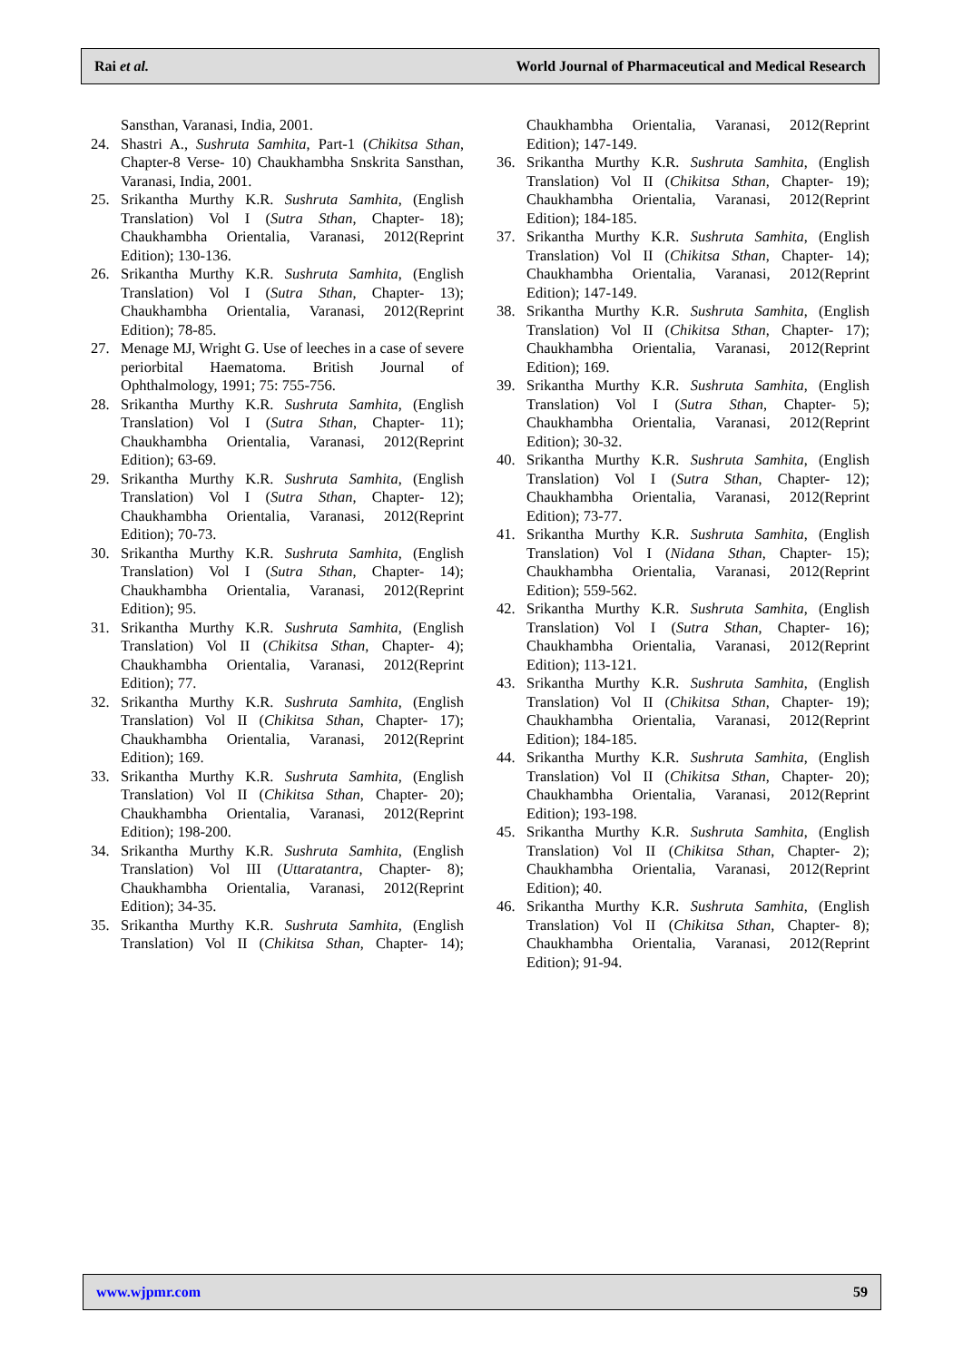Rai et al. World Journal of Pharmaceutical and Medical Research
Sansthan, Varanasi, India, 2001.
24. Shastri A., Sushruta Samhita, Part-1 (Chikitsa Sthan, Chapter-8 Verse- 10) Chaukhambha Snskrita Sansthan, Varanasi, India, 2001.
25. Srikantha Murthy K.R. Sushruta Samhita, (English Translation) Vol I (Sutra Sthan, Chapter- 18); Chaukhambha Orientalia, Varanasi, 2012(Reprint Edition); 130-136.
26. Srikantha Murthy K.R. Sushruta Samhita, (English Translation) Vol I (Sutra Sthan, Chapter- 13); Chaukhambha Orientalia, Varanasi, 2012(Reprint Edition); 78-85.
27. Menage MJ, Wright G. Use of leeches in a case of severe periorbital Haematoma. British Journal of Ophthalmology, 1991; 75: 755-756.
28. Srikantha Murthy K.R. Sushruta Samhita, (English Translation) Vol I (Sutra Sthan, Chapter- 11); Chaukhambha Orientalia, Varanasi, 2012(Reprint Edition); 63-69.
29. Srikantha Murthy K.R. Sushruta Samhita, (English Translation) Vol I (Sutra Sthan, Chapter- 12); Chaukhambha Orientalia, Varanasi, 2012(Reprint Edition); 70-73.
30. Srikantha Murthy K.R. Sushruta Samhita, (English Translation) Vol I (Sutra Sthan, Chapter- 14); Chaukhambha Orientalia, Varanasi, 2012(Reprint Edition); 95.
31. Srikantha Murthy K.R. Sushruta Samhita, (English Translation) Vol II (Chikitsa Sthan, Chapter- 4); Chaukhambha Orientalia, Varanasi, 2012(Reprint Edition); 77.
32. Srikantha Murthy K.R. Sushruta Samhita, (English Translation) Vol II (Chikitsa Sthan, Chapter- 17); Chaukhambha Orientalia, Varanasi, 2012(Reprint Edition); 169.
33. Srikantha Murthy K.R. Sushruta Samhita, (English Translation) Vol II (Chikitsa Sthan, Chapter- 20); Chaukhambha Orientalia, Varanasi, 2012(Reprint Edition); 198-200.
34. Srikantha Murthy K.R. Sushruta Samhita, (English Translation) Vol III (Uttaratantra, Chapter- 8); Chaukhambha Orientalia, Varanasi, 2012(Reprint Edition); 34-35.
35. Srikantha Murthy K.R. Sushruta Samhita, (English Translation) Vol II (Chikitsa Sthan, Chapter- 14); Chaukhambha Orientalia, Varanasi, 2012(Reprint Edition); 147-149.
36. Srikantha Murthy K.R. Sushruta Samhita, (English Translation) Vol II (Chikitsa Sthan, Chapter- 19); Chaukhambha Orientalia, Varanasi, 2012(Reprint Edition); 184-185.
37. Srikantha Murthy K.R. Sushruta Samhita, (English Translation) Vol II (Chikitsa Sthan, Chapter- 14); Chaukhambha Orientalia, Varanasi, 2012(Reprint Edition); 147-149.
38. Srikantha Murthy K.R. Sushruta Samhita, (English Translation) Vol II (Chikitsa Sthan, Chapter- 17); Chaukhambha Orientalia, Varanasi, 2012(Reprint Edition); 169.
39. Srikantha Murthy K.R. Sushruta Samhita, (English Translation) Vol I (Sutra Sthan, Chapter- 5); Chaukhambha Orientalia, Varanasi, 2012(Reprint Edition); 30-32.
40. Srikantha Murthy K.R. Sushruta Samhita, (English Translation) Vol I (Sutra Sthan, Chapter- 12); Chaukhambha Orientalia, Varanasi, 2012(Reprint Edition); 73-77.
41. Srikantha Murthy K.R. Sushruta Samhita, (English Translation) Vol I (Nidana Sthan, Chapter- 15); Chaukhambha Orientalia, Varanasi, 2012(Reprint Edition); 559-562.
42. Srikantha Murthy K.R. Sushruta Samhita, (English Translation) Vol I (Sutra Sthan, Chapter- 16); Chaukhambha Orientalia, Varanasi, 2012(Reprint Edition); 113-121.
43. Srikantha Murthy K.R. Sushruta Samhita, (English Translation) Vol II (Chikitsa Sthan, Chapter- 19); Chaukhambha Orientalia, Varanasi, 2012(Reprint Edition); 184-185.
44. Srikantha Murthy K.R. Sushruta Samhita, (English Translation) Vol II (Chikitsa Sthan, Chapter- 20); Chaukhambha Orientalia, Varanasi, 2012(Reprint Edition); 193-198.
45. Srikantha Murthy K.R. Sushruta Samhita, (English Translation) Vol II (Chikitsa Sthan, Chapter- 2); Chaukhambha Orientalia, Varanasi, 2012(Reprint Edition); 40.
46. Srikantha Murthy K.R. Sushruta Samhita, (English Translation) Vol II (Chikitsa Sthan, Chapter- 8); Chaukhambha Orientalia, Varanasi, 2012(Reprint Edition); 91-94.
www.wjpmr.com 59